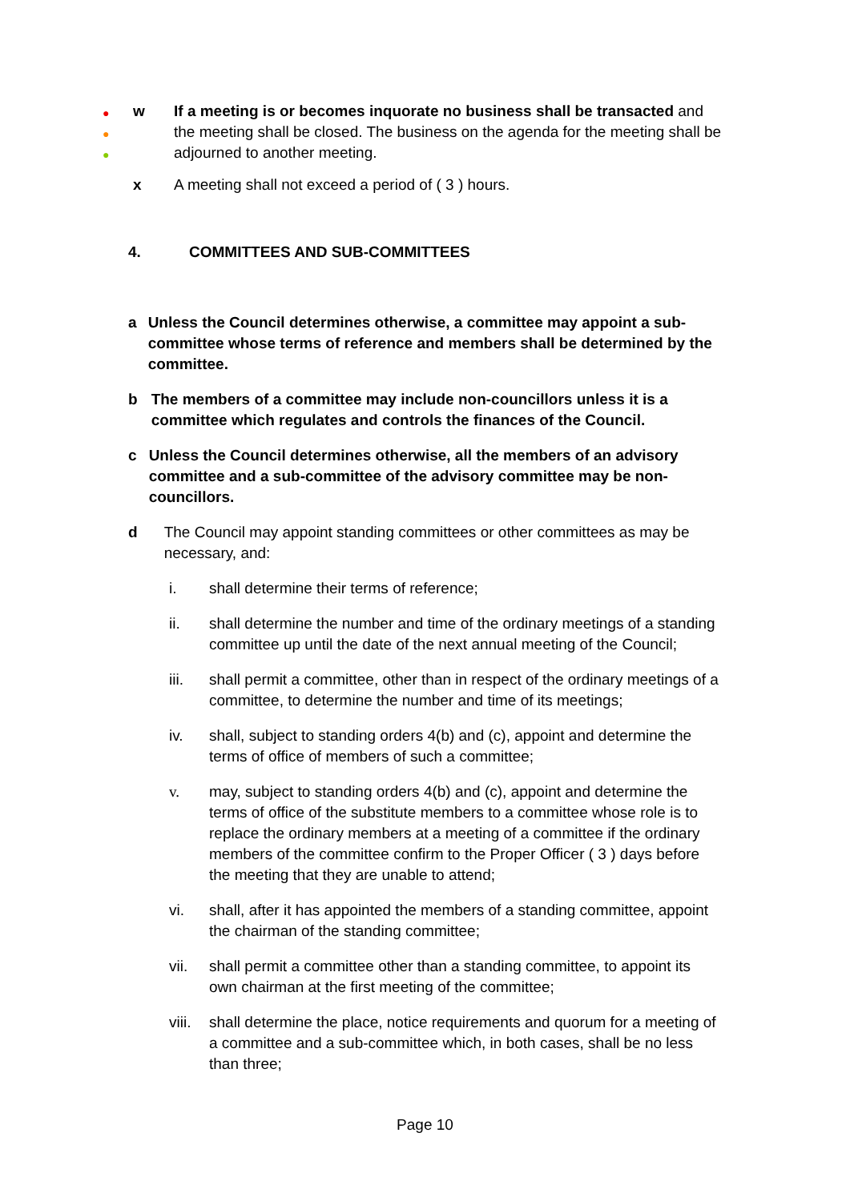●
●
●
w If a meeting is or becomes inquorate no business shall be transacted and the meeting shall be closed. The business on the agenda for the meeting shall be adjourned to another meeting.
x A meeting shall not exceed a period of ( 3 ) hours.
4. COMMITTEES AND SUB-COMMITTEES
a Unless the Council determines otherwise, a committee may appoint a sub-committee whose terms of reference and members shall be determined by the committee.
b The members of a committee may include non-councillors unless it is a committee which regulates and controls the finances of the Council.
c Unless the Council determines otherwise, all the members of an advisory committee and a sub-committee of the advisory committee may be non-councillors.
d The Council may appoint standing committees or other committees as may be necessary, and:
i. shall determine their terms of reference;
ii. shall determine the number and time of the ordinary meetings of a standing committee up until the date of the next annual meeting of the Council;
iii. shall permit a committee, other than in respect of the ordinary meetings of a committee, to determine the number and time of its meetings;
iv. shall, subject to standing orders 4(b) and (c), appoint and determine the terms of office of members of such a committee;
v. may, subject to standing orders 4(b) and (c), appoint and determine the terms of office of the substitute members to a committee whose role is to replace the ordinary members at a meeting of a committee if the ordinary members of the committee confirm to the Proper Officer ( 3 ) days before the meeting that they are unable to attend;
vi. shall, after it has appointed the members of a standing committee, appoint the chairman of the standing committee;
vii. shall permit a committee other than a standing committee, to appoint its own chairman at the first meeting of the committee;
viii.
shall determine the place, notice requirements and quorum for a meeting of a committee and a sub-committee which, in both cases, shall be no less than three;
Page 10